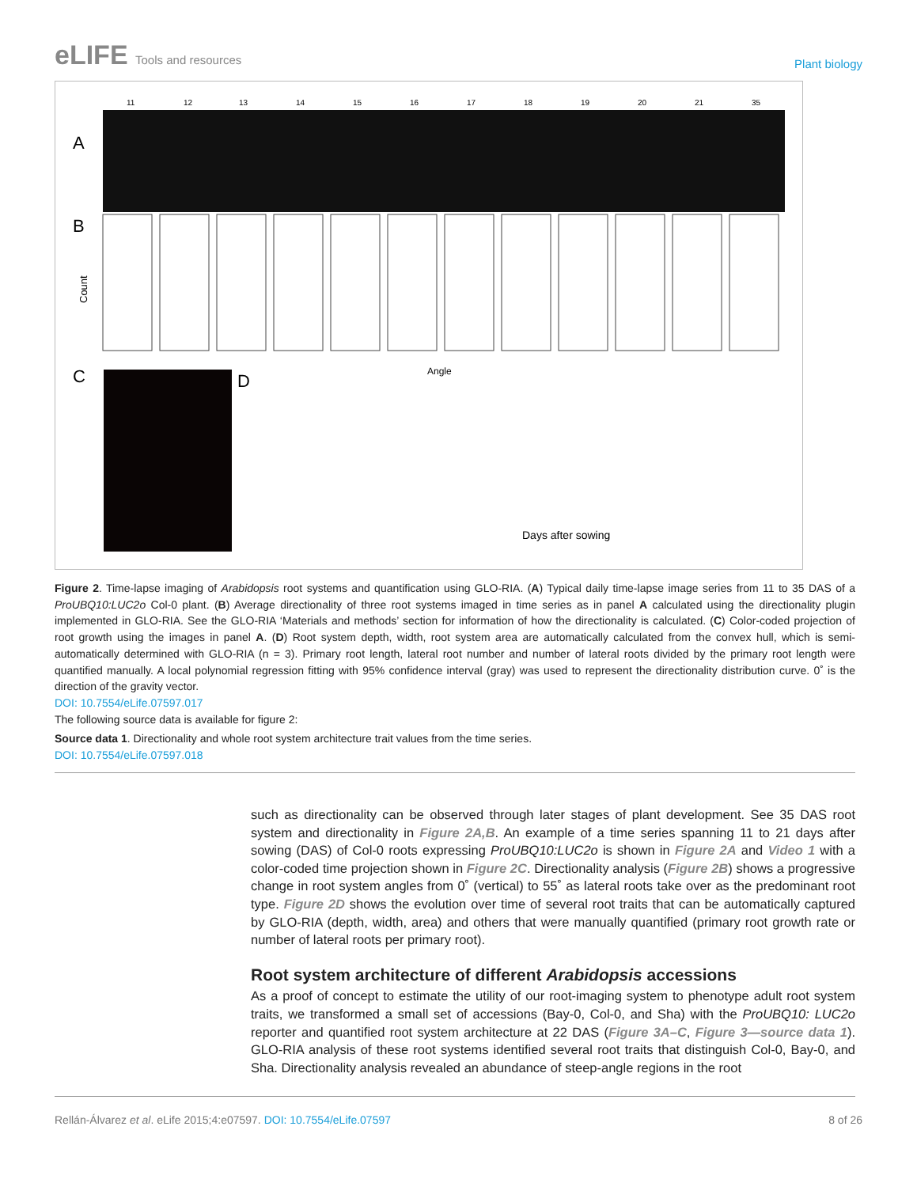eLIFE Tools and resources
Plant biology
A
11
12
13
14
15
16
17
18
19
20
21
35
B
Count
Angle
C
D
Days after sowing
Figure 2. Time-lapse imaging of Arabidopsis root systems and quantification using GLO-RIA. (A) Typical daily time-lapse image series from 11 to 35 DAS of a ProUBQ10:LUC2o Col-0 plant. (B) Average directionality of three root systems imaged in time series as in panel A calculated using the directionality plugin implemented in GLO-RIA. See the GLO-RIA ‘Materials and methods’ section for information of how the directionality is calculated. (C) Color-coded projection of root growth using the images in panel A. (D) Root system depth, width, root system area are automatically calculated from the convex hull, which is semi-automatically determined with GLO-RIA (n = 3). Primary root length, lateral root number and number of lateral roots divided by the primary root length were quantified manually. A local polynomial regression fitting with 95% confidence interval (gray) was used to represent the directionality distribution curve. 0˚ is the direction of the gravity vector.
DOI: 10.7554/eLife.07597.017
The following source data is available for figure 2:
Source data 1. Directionality and whole root system architecture trait values from the time series.
DOI: 10.7554/eLife.07597.018
such as directionality can be observed through later stages of plant development. See 35 DAS root system and directionality in Figure 2A,B. An example of a time series spanning 11 to 21 days after sowing (DAS) of Col-0 roots expressing ProUBQ10:LUC2o is shown in Figure 2A and Video 1 with a color-coded time projection shown in Figure 2C. Directionality analysis (Figure 2B) shows a progressive change in root system angles from 0˚ (vertical) to 55˚ as lateral roots take over as the predominant root type. Figure 2D shows the evolution over time of several root traits that can be automatically captured by GLO-RIA (depth, width, area) and others that were manually quantified (primary root growth rate or number of lateral roots per primary root).
Root system architecture of different Arabidopsis accessions
As a proof of concept to estimate the utility of our root-imaging system to phenotype adult root system traits, we transformed a small set of accessions (Bay-0, Col-0, and Sha) with the ProUBQ10: LUC2o reporter and quantified root system architecture at 22 DAS (Figure 3A–C, Figure 3—source data 1). GLO-RIA analysis of these root systems identified several root traits that distinguish Col-0, Bay-0, and Sha. Directionality analysis revealed an abundance of steep-angle regions in the root
Rellán-Álvarez et al. eLife 2015;4:e07597. DOI: 10.7554/eLife.07597
8 of 26